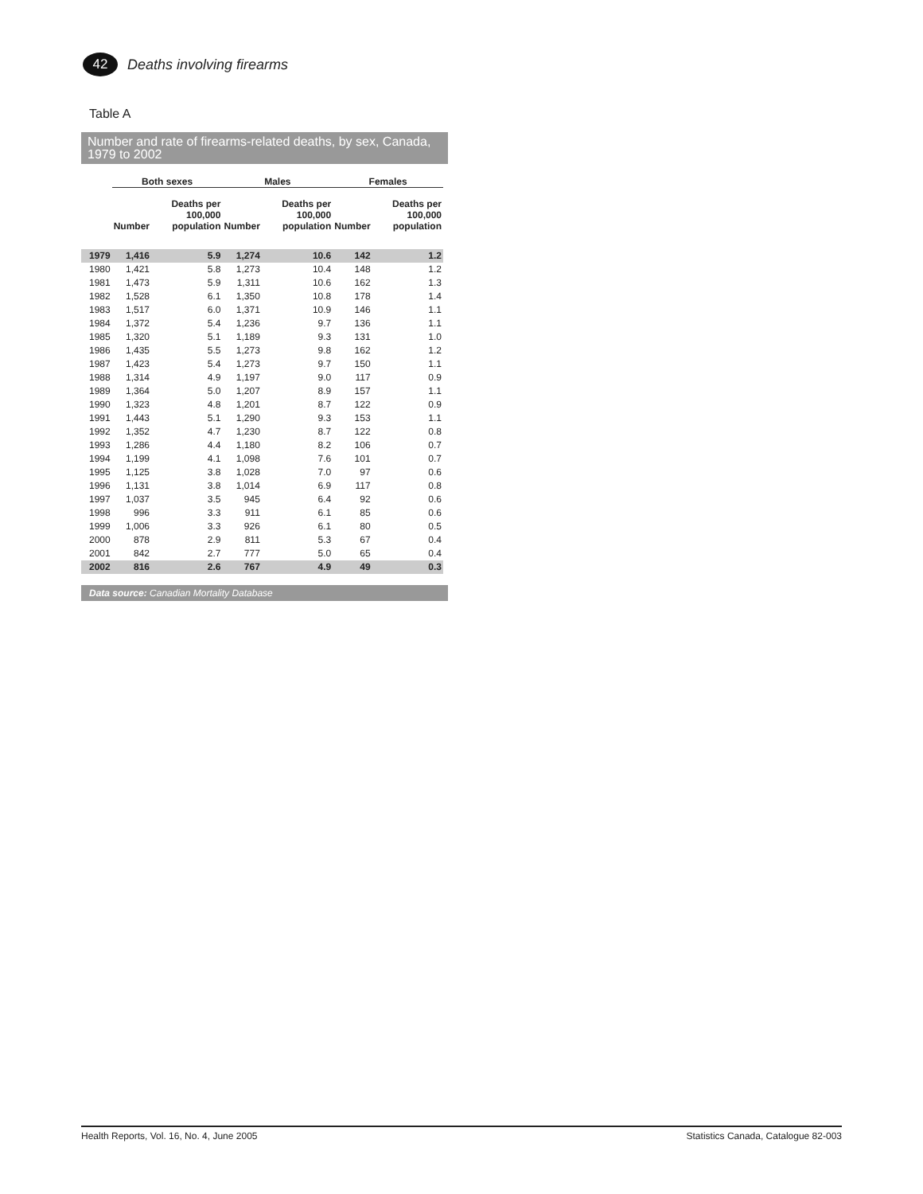42
Deaths involving firearms
Table A
Number and rate of firearms-related deaths, by sex, Canada, 1979 to 2002
| | Both sexes | | Males | | Females | |
| --- | --- | --- | --- | --- | --- | --- |
| | Number | Deaths per 100,000 population | Number | Deaths per 100,000 population | Number | Deaths per 100,000 population |
| 1979 | 1,416 | 5.9 | 1,274 | 10.6 | 142 | 1.2 |
| 1980 | 1,421 | 5.8 | 1,273 | 10.4 | 148 | 1.2 |
| 1981 | 1,473 | 5.9 | 1,311 | 10.6 | 162 | 1.3 |
| 1982 | 1,528 | 6.1 | 1,350 | 10.8 | 178 | 1.4 |
| 1983 | 1,517 | 6.0 | 1,371 | 10.9 | 146 | 1.1 |
| 1984 | 1,372 | 5.4 | 1,236 | 9.7 | 136 | 1.1 |
| 1985 | 1,320 | 5.1 | 1,189 | 9.3 | 131 | 1.0 |
| 1986 | 1,435 | 5.5 | 1,273 | 9.8 | 162 | 1.2 |
| 1987 | 1,423 | 5.4 | 1,273 | 9.7 | 150 | 1.1 |
| 1988 | 1,314 | 4.9 | 1,197 | 9.0 | 117 | 0.9 |
| 1989 | 1,364 | 5.0 | 1,207 | 8.9 | 157 | 1.1 |
| 1990 | 1,323 | 4.8 | 1,201 | 8.7 | 122 | 0.9 |
| 1991 | 1,443 | 5.1 | 1,290 | 9.3 | 153 | 1.1 |
| 1992 | 1,352 | 4.7 | 1,230 | 8.7 | 122 | 0.8 |
| 1993 | 1,286 | 4.4 | 1,180 | 8.2 | 106 | 0.7 |
| 1994 | 1,199 | 4.1 | 1,098 | 7.6 | 101 | 0.7 |
| 1995 | 1,125 | 3.8 | 1,028 | 7.0 | 97 | 0.6 |
| 1996 | 1,131 | 3.8 | 1,014 | 6.9 | 117 | 0.8 |
| 1997 | 1,037 | 3.5 | 945 | 6.4 | 92 | 0.6 |
| 1998 | 996 | 3.3 | 911 | 6.1 | 85 | 0.6 |
| 1999 | 1,006 | 3.3 | 926 | 6.1 | 80 | 0.5 |
| 2000 | 878 | 2.9 | 811 | 5.3 | 67 | 0.4 |
| 2001 | 842 | 2.7 | 777 | 5.0 | 65 | 0.4 |
| 2002 | 816 | 2.6 | 767 | 4.9 | 49 | 0.3 |
Data source: Canadian Mortality Database
Health Reports, Vol. 16, No. 4, June 2005 Statistics Canada, Catalogue 82-003